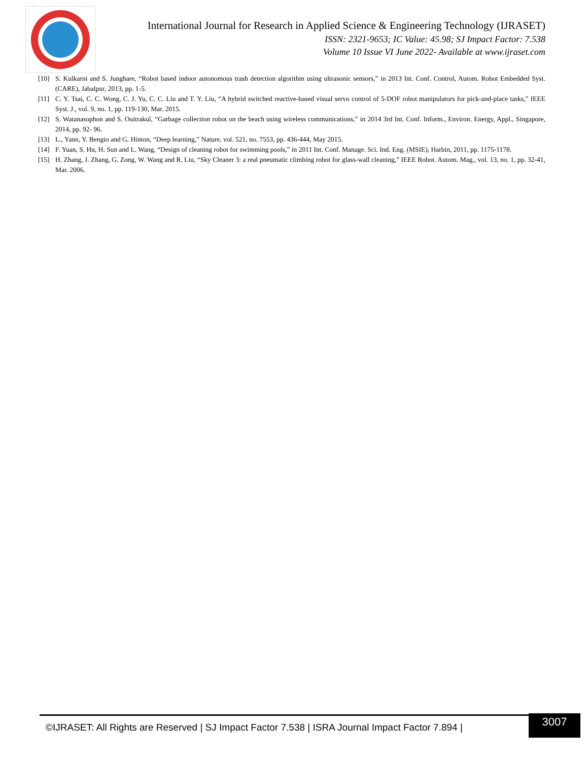International Journal for Research in Applied Science & Engineering Technology (IJRASET)
ISSN: 2321-9653; IC Value: 45.98; SJ Impact Factor: 7.538
Volume 10 Issue VI June 2022- Available at www.ijraset.com
[10] S. Kulkarni and S. Junghare, “Robot based indoor autonomous trash detection algorithm using ultrasonic sensors,” in 2013 Int. Conf. Control, Autom. Robot Embedded Syst. (CARE), Jabalpur, 2013, pp. 1-5.
[11] C. Y. Tsai, C. C. Wong, C. J. Yu, C. C. Liu and T. Y. Liu, “A hybrid switched reactive-based visual servo control of 5-DOF robot manipulators for pick-and-place tasks,” IEEE Syst. J., vol. 9, no. 1, pp. 119-130, Mar. 2015.
[12] S. Watanasophon and S. Ouitrakul, “Garbage collection robot on the beach using wireless communications,” in 2014 3rd Int. Conf. Inform., Environ. Energy, Appl., Singapore, 2014, pp. 92- 96.
[13] L., Yann, Y. Bengio and G. Hinton, “Deep learning,” Nature, vol. 521, no. 7553, pp. 436-444, May 2015.
[14] F. Yuan, S. Hu, H. Sun and L. Wang, “Design of cleaning robot for swimming pools,” in 2011 Int. Conf. Manage. Sci. Ind. Eng. (MSIE), Harbin, 2011, pp. 1175-1178.
[15] H. Zhang, J. Zhang, G. Zong, W. Wang and R. Liu, “Sky Cleaner 3: a real pneumatic climbing robot for glass-wall cleaning,” IEEE Robot. Autom. Mag., vol. 13, no. 1, pp. 32-41, Mar. 2006.
©IJRASET: All Rights are Reserved | SJ Impact Factor 7.538 | ISRA Journal Impact Factor 7.894 |
3007